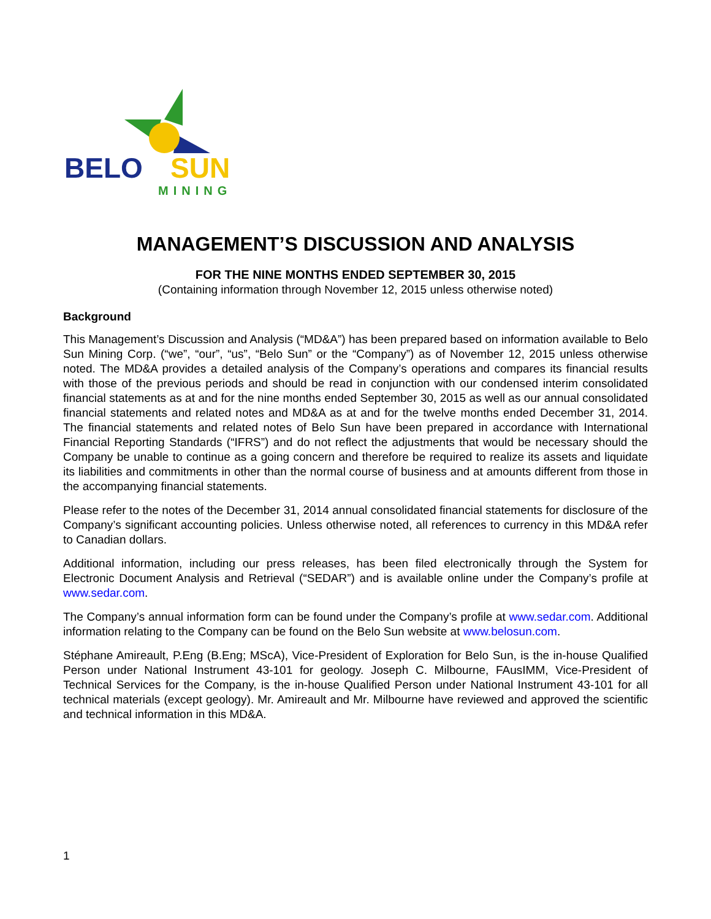BELO
SUN
MINING
MANAGEMENT’S DISCUSSION AND ANALYSIS
FOR THE NINE MONTHS ENDED SEPTEMBER 30, 2015
(Containing information through November 12, 2015 unless otherwise noted)
Background
This Management’s Discussion and Analysis (“MD&A”) has been prepared based on information available to Belo Sun Mining Corp. (“we”, “our”, “us”, “Belo Sun” or the “Company”) as of November 12, 2015 unless otherwise noted. The MD&A provides a detailed analysis of the Company’s operations and compares its financial results with those of the previous periods and should be read in conjunction with our condensed interim consolidated financial statements as at and for the nine months ended September 30, 2015 as well as our annual consolidated financial statements and related notes and MD&A as at and for the twelve months ended December 31, 2014. The financial statements and related notes of Belo Sun have been prepared in accordance with International Financial Reporting Standards (“IFRS”) and do not reflect the adjustments that would be necessary should the Company be unable to continue as a going concern and therefore be required to realize its assets and liquidate its liabilities and commitments in other than the normal course of business and at amounts different from those in the accompanying financial statements.
Please refer to the notes of the December 31, 2014 annual consolidated financial statements for disclosure of the Company’s significant accounting policies. Unless otherwise noted, all references to currency in this MD&A refer to Canadian dollars.
Additional information, including our press releases, has been filed electronically through the System for Electronic Document Analysis and Retrieval (“SEDAR”) and is available online under the Company’s profile at www.sedar.com.
The Company’s annual information form can be found under the Company’s profile at www.sedar.com. Additional information relating to the Company can be found on the Belo Sun website at www.belosun.com.
Stéphane Amireault, P.Eng (B.Eng; MScA), Vice-President of Exploration for Belo Sun, is the in-house Qualified Person under National Instrument 43-101 for geology. Joseph C. Milbourne, FAusIMM, Vice-President of Technical Services for the Company, is the in-house Qualified Person under National Instrument 43-101 for all technical materials (except geology). Mr. Amireault and Mr. Milbourne have reviewed and approved the scientific and technical information in this MD&A.
1